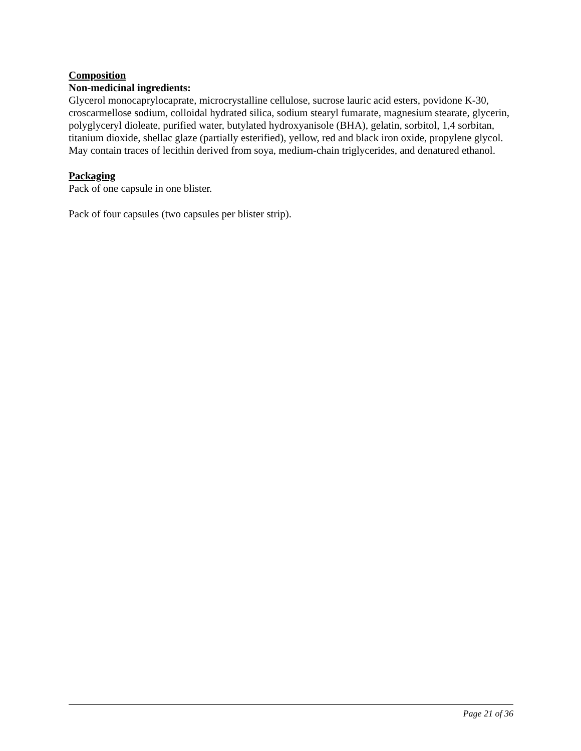Composition
Non-medicinal ingredients:
Glycerol monocaprylocaprate, microcrystalline cellulose, sucrose lauric acid esters, povidone K-30, croscarmellose sodium, colloidal hydrated silica, sodium stearyl fumarate, magnesium stearate, glycerin, polyglyceryl dioleate, purified water, butylated hydroxyanisole (BHA), gelatin, sorbitol, 1,4 sorbitan, titanium dioxide, shellac glaze (partially esterified), yellow, red and black iron oxide, propylene glycol. May contain traces of lecithin derived from soya, medium-chain triglycerides, and denatured ethanol.
Packaging
Pack of one capsule in one blister.
Pack of four capsules (two capsules per blister strip).
Page 21 of 36